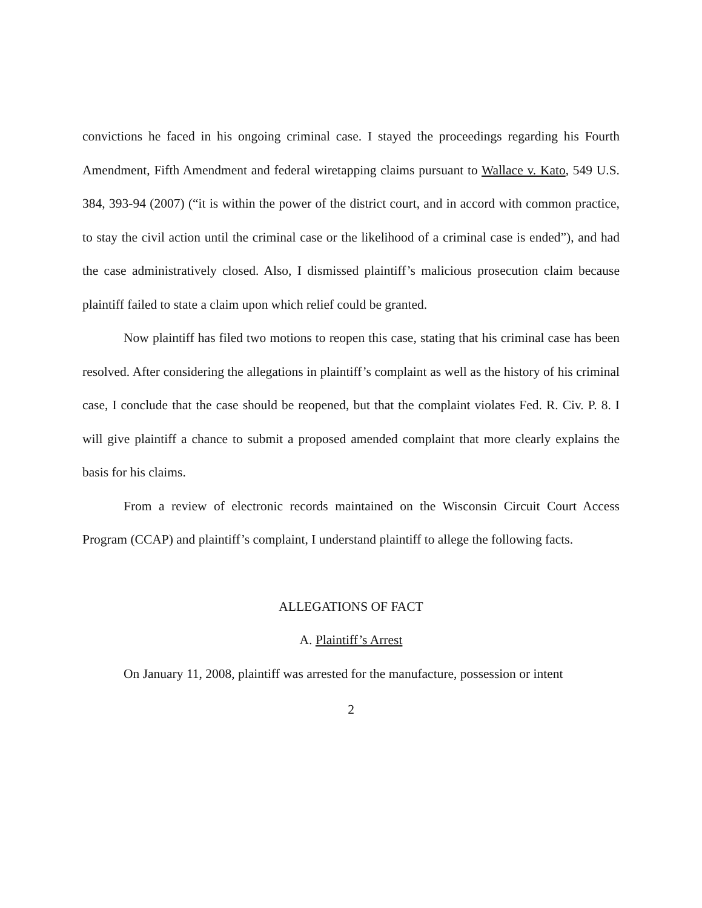convictions he faced in his ongoing criminal case. I stayed the proceedings regarding his Fourth Amendment, Fifth Amendment and federal wiretapping claims pursuant to Wallace v. Kato, 549 U.S. 384, 393-94 (2007) (“it is within the power of the district court, and in accord with common practice, to stay the civil action until the criminal case or the likelihood of a criminal case is ended”), and had the case administratively closed. Also, I dismissed plaintiff’s malicious prosecution claim because plaintiff failed to state a claim upon which relief could be granted.
Now plaintiff has filed two motions to reopen this case, stating that his criminal case has been resolved. After considering the allegations in plaintiff’s complaint as well as the history of his criminal case, I conclude that the case should be reopened, but that the complaint violates Fed. R. Civ. P. 8. I will give plaintiff a chance to submit a proposed amended complaint that more clearly explains the basis for his claims.
From a review of electronic records maintained on the Wisconsin Circuit Court Access Program (CCAP) and plaintiff’s complaint, I understand plaintiff to allege the following facts.
ALLEGATIONS OF FACT
A. Plaintiff’s Arrest
On January 11, 2008, plaintiff was arrested for the manufacture, possession or intent
2